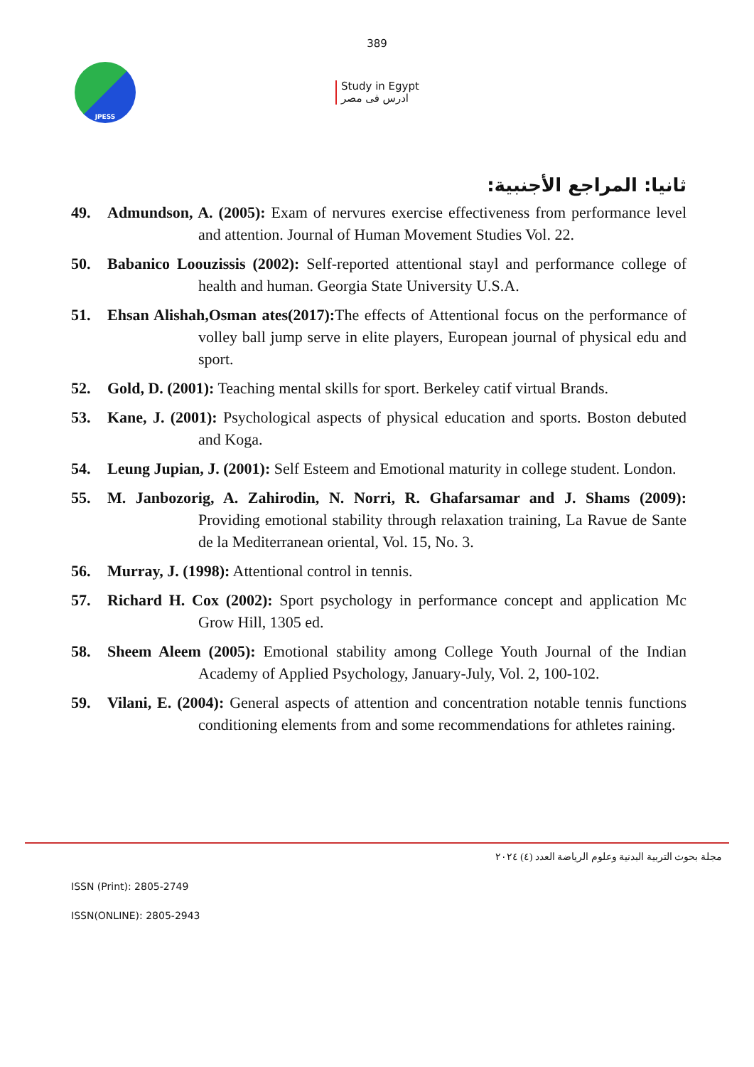389
JPESS
Study in Egypt
ادرس فى مصر
ثانيا: المراجع الأجنبية:
49. Admundson, A. (2005): Exam of nervures exercise effectiveness from performance level and attention. Journal of Human Movement Studies Vol. 22.
50. Babanico Loouzissis (2002): Self-reported attentional stayl and performance college of health and human. Georgia State University U.S.A.
51. Ehsan Alishah,Osman ates(2017): The effects of Attentional focus on the performance of volley ball jump serve in elite players, European journal of physical edu and sport.
52. Gold, D. (2001): Teaching mental skills for sport. Berkeley catif virtual Brands.
53. Kane, J. (2001): Psychological aspects of physical education and sports. Boston debuted and Koga.
54. Leung Jupian, J. (2001): Self Esteem and Emotional maturity in college student. London.
55. M. Janbozorig, A. Zahirodin, N. Norri, R. Ghafarsamar and J. Shams (2009): Providing emotional stability through relaxation training, La Ravue de Sante de la Mediterranean oriental, Vol. 15, No. 3.
56. Murray, J. (1998): Attentional control in tennis.
57. Richard H. Cox (2002): Sport psychology in performance concept and application Mc Grow Hill, 1305 ed.
58. Sheem Aleem (2005): Emotional stability among College Youth Journal of the Indian Academy of Applied Psychology, January-July, Vol. 2, 100-102.
59. Vilani, E. (2004): General aspects of attention and concentration notable tennis functions conditioning elements from and some recommendations for athletes raining.
مجلة بحوث التربية البدنية وعلوم الرياضة العدد (٤) ٢٠٢٤
ISSN (Print): 2805-2749
ISSN(ONLINE): 2805-2943